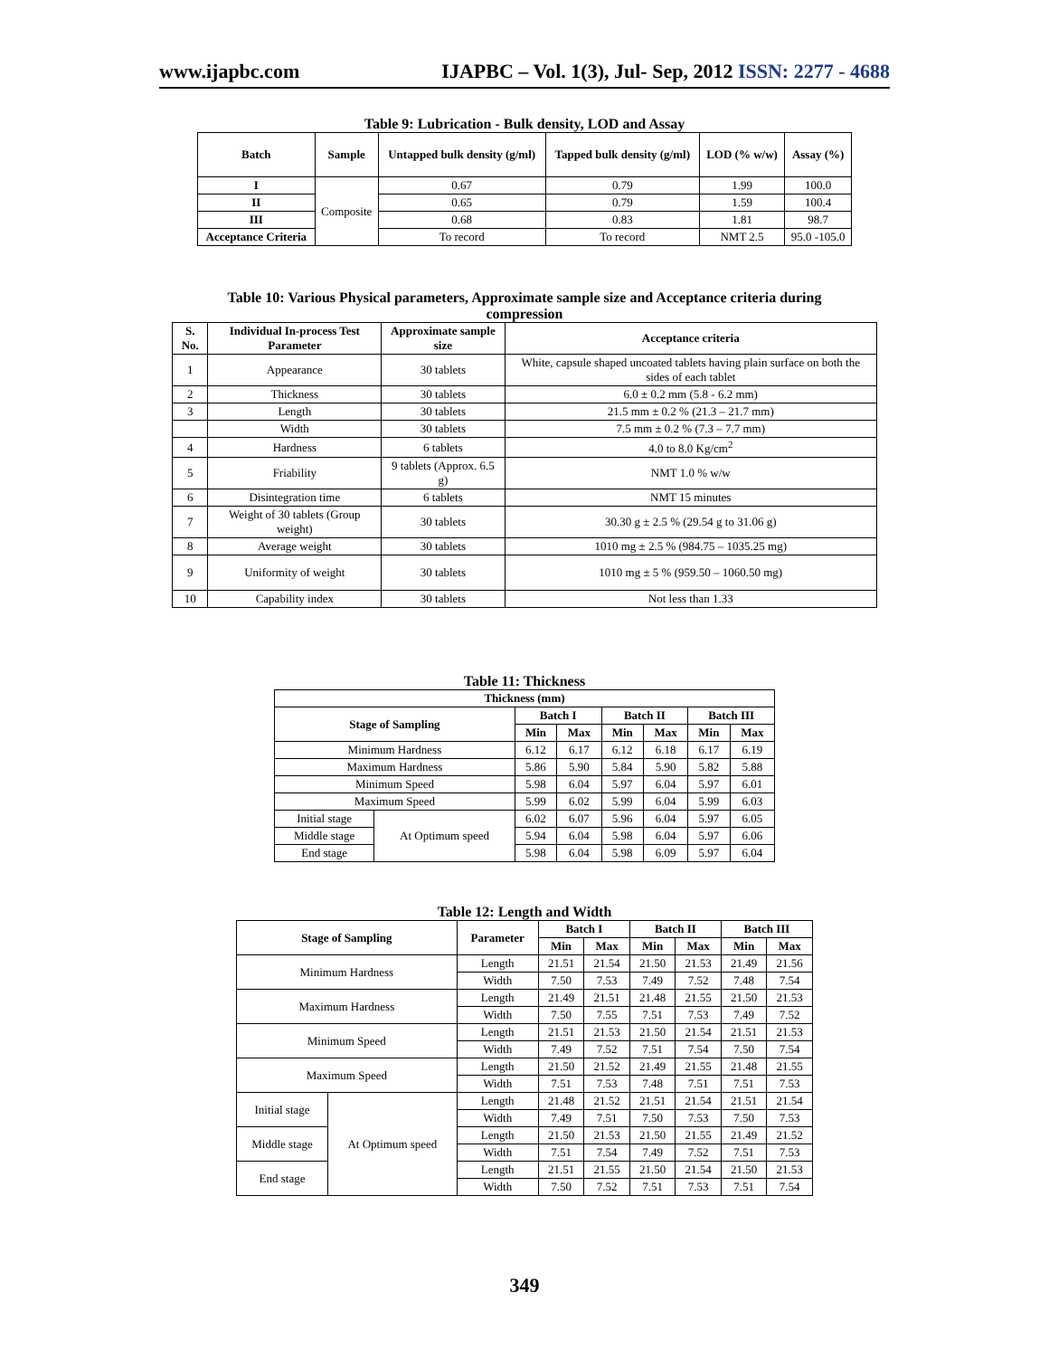www.ijapbc.com IJAPBC – Vol. 1(3), Jul- Sep, 2012 ISSN: 2277 - 4688
Table 9: Lubrication - Bulk density, LOD and Assay
| Batch | Sample | Untapped bulk density (g/ml) | Tapped bulk density (g/ml) | LOD (% w/w) | Assay (%) |
| --- | --- | --- | --- | --- | --- |
| I | Composite | 0.67 | 0.79 | 1.99 | 100.0 |
| II | | 0.65 | 0.79 | 1.59 | 100.4 |
| III | | 0.68 | 0.83 | 1.81 | 98.7 |
| Acceptance Criteria | | To record | To record | NMT 2.5 | 95.0 -105.0 |
Table 10: Various Physical parameters, Approximate sample size and Acceptance criteria during compression
| S. No. | Individual In-process Test Parameter | Approximate sample size | Acceptance criteria |
| --- | --- | --- | --- |
| 1 | Appearance | 30 tablets | White, capsule shaped uncoated tablets having plain surface on both the sides of each tablet |
| 2 | Thickness | 30 tablets | 6.0 ± 0.2 mm (5.8 - 6.2 mm) |
| 3 | Length | 30 tablets | 21.5 mm ± 0.2 % (21.3 – 21.7 mm) |
| | Width | 30 tablets | 7.5 mm ± 0.2 % (7.3 – 7.7 mm) |
| 4 | Hardness | 6 tablets | 4.0 to 8.0 Kg/cm<sup>2</sup> |
| 5 | Friability | 9 tablets (Approx. 6.5 g) | NMT 1.0 % w/w |
| 6 | Disintegration time | 6 tablets | NMT 15 minutes |
| 7 | Weight of 30 tablets (Group weight) | 30 tablets | 30.30 g ± 2.5 % (29.54 g to 31.06 g) |
| 8 | Average weight | 30 tablets | 1010 mg ± 2.5 % (984.75 – 1035.25 mg) |
| 9 | Uniformity of weight | 30 tablets | 1010 mg ± 5 % (959.50 – 1060.50 mg) |
| 10 | Capability index | 30 tablets | Not less than 1.33 |
Table 11: Thickness
| Thickness (mm) | | | | | | | |
| --- | --- | --- | --- | --- | --- | --- | --- |
| Stage of Sampling | | Batch I | | Batch II | | Batch III | |
| | | Min | Max | Min | Max | Min | Max |
| Minimum Hardness | | 6.12 | 6.17 | 6.12 | 6.18 | 6.17 | 6.19 |
| Maximum Hardness | | 5.86 | 5.90 | 5.84 | 5.90 | 5.82 | 5.88 |
| Minimum Speed | | 5.98 | 6.04 | 5.97 | 6.04 | 5.97 | 6.01 |
| Maximum Speed | | 5.99 | 6.02 | 5.99 | 6.04 | 5.99 | 6.03 |
| Initial stage | At Optimum speed | 6.02 | 6.07 | 5.96 | 6.04 | 5.97 | 6.05 |
| Middle stage | | 5.94 | 6.04 | 5.98 | 6.04 | 5.97 | 6.06 |
| End stage | | 5.98 | 6.04 | 5.98 | 6.09 | 5.97 | 6.04 |
Table 12: Length and Width
| Stage of Sampling | | Parameter | Batch I | | Batch II | | Batch III | |
| --- | --- | --- | --- | --- | --- | --- | --- | --- |
| | | | Min | Max | Min | Max | Min | Max |
| Minimum Hardness | | Length | 21.51 | 21.54 | 21.50 | 21.53 | 21.49 | 21.56 |
| | | Width | 7.50 | 7.53 | 7.49 | 7.52 | 7.48 | 7.54 |
| Maximum Hardness | | Length | 21.49 | 21.51 | 21.48 | 21.55 | 21.50 | 21.53 |
| | | Width | 7.50 | 7.55 | 7.51 | 7.53 | 7.49 | 7.52 |
| Minimum Speed | | Length | 21.51 | 21.53 | 21.50 | 21.54 | 21.51 | 21.53 |
| | | Width | 7.49 | 7.52 | 7.51 | 7.54 | 7.50 | 7.54 |
| Maximum Speed | | Length | 21.50 | 21.52 | 21.49 | 21.55 | 21.48 | 21.55 |
| | | Width | 7.51 | 7.53 | 7.48 | 7.51 | 7.51 | 7.53 |
| Initial stage | At Optimum speed | Length | 21.48 | 21.52 | 21.51 | 21.54 | 21.51 | 21.54 |
| | | Width | 7.49 | 7.51 | 7.50 | 7.53 | 7.50 | 7.53 |
| Middle stage | | Length | 21.50 | 21.53 | 21.50 | 21.55 | 21.49 | 21.52 |
| | | Width | 7.51 | 7.54 | 7.49 | 7.52 | 7.51 | 7.53 |
| End stage | | Length | 21.51 | 21.55 | 21.50 | 21.54 | 21.50 | 21.53 |
| | | Width | 7.50 | 7.52 | 7.51 | 7.53 | 7.51 | 7.54 |
349